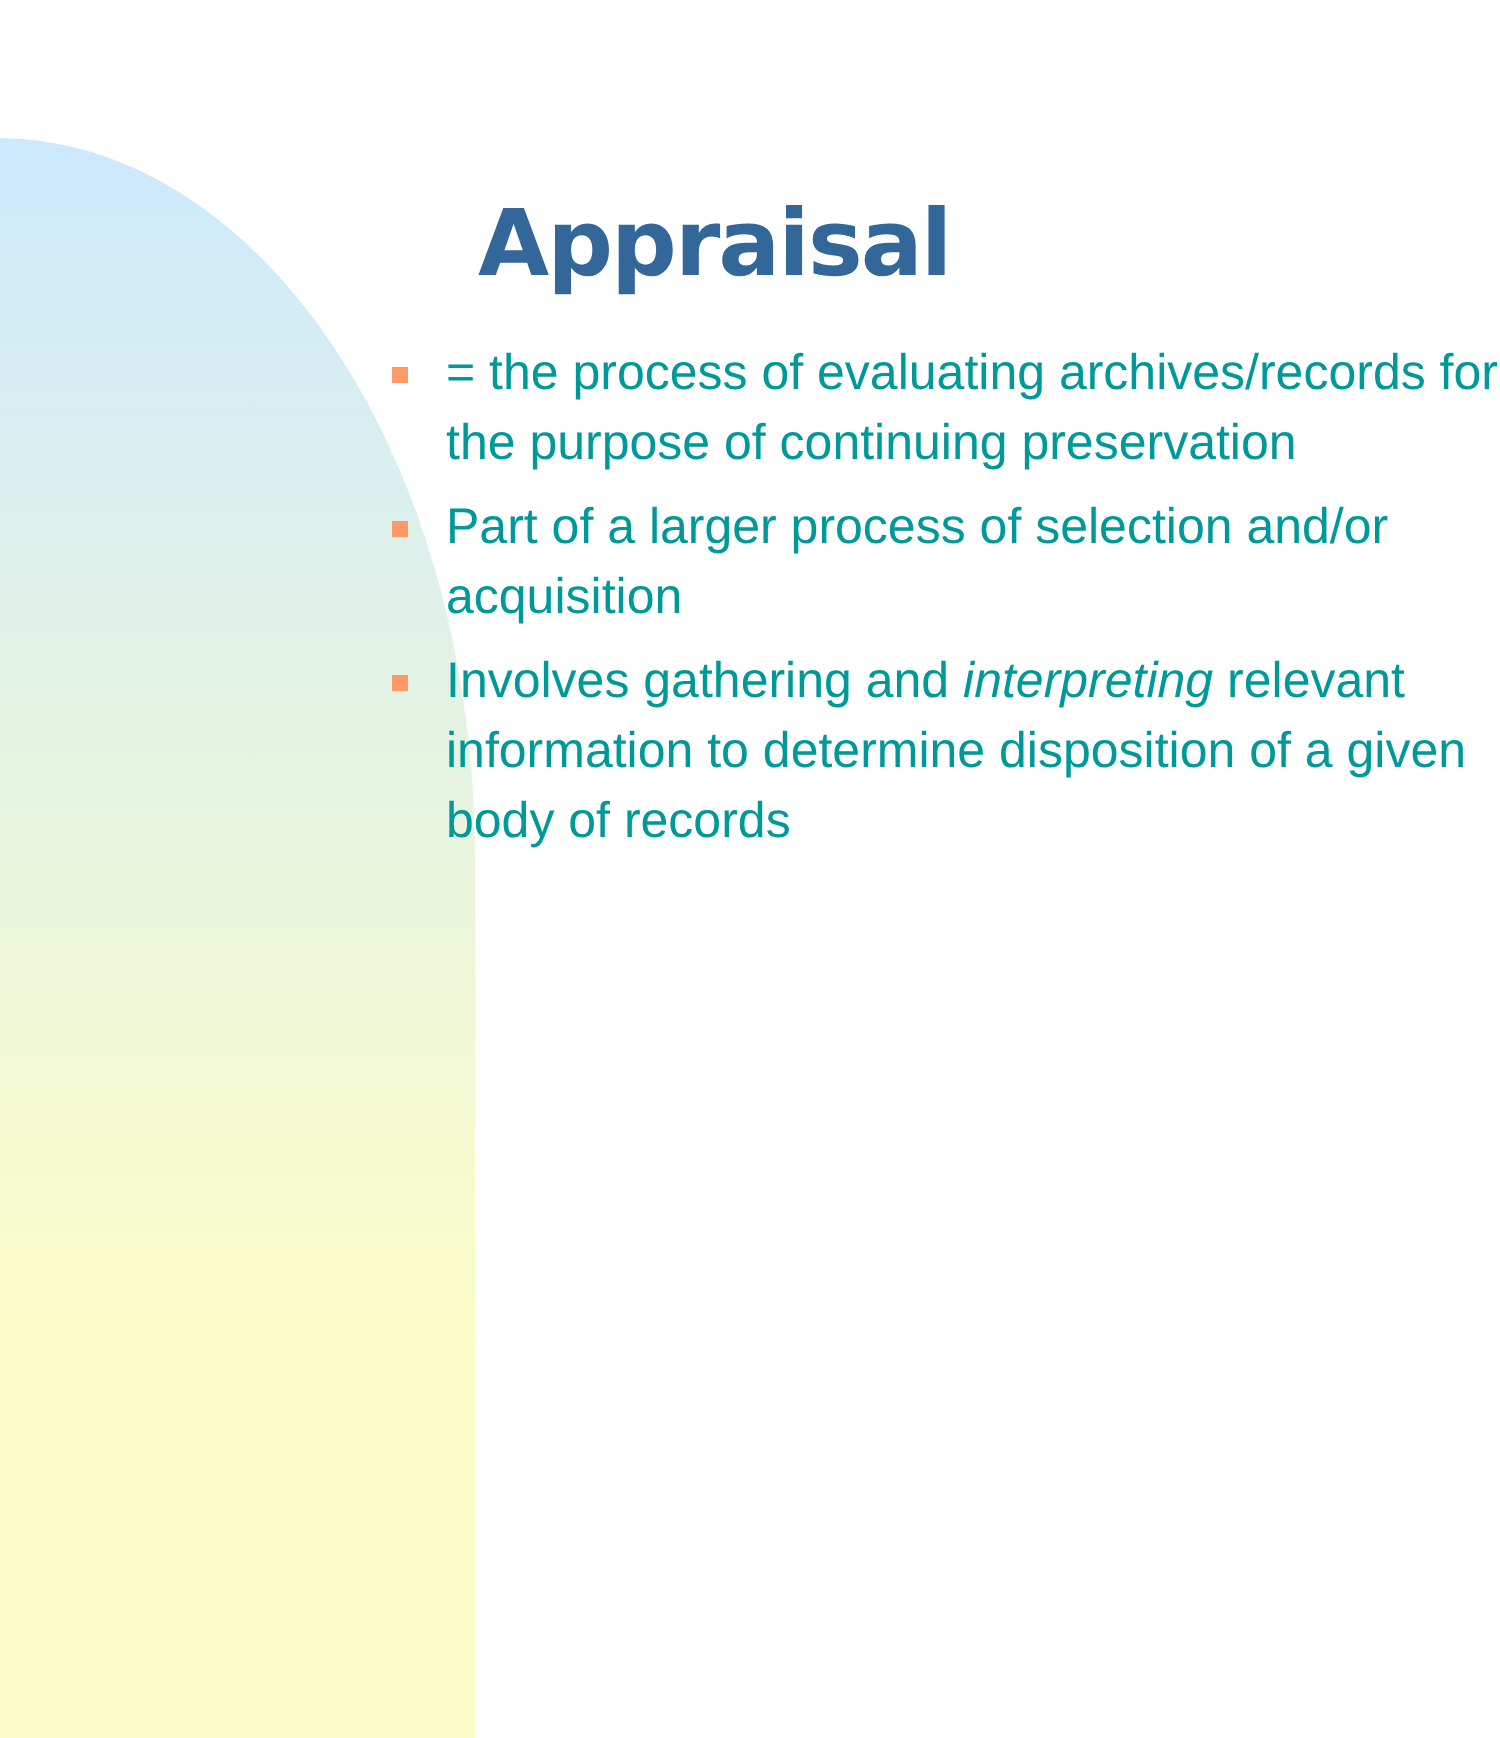Appraisal
= the process of evaluating archives/records for the purpose of continuing preservation
Part of a larger process of selection and/or acquisition
Involves gathering and interpreting relevant information to determine disposition of a given body of records